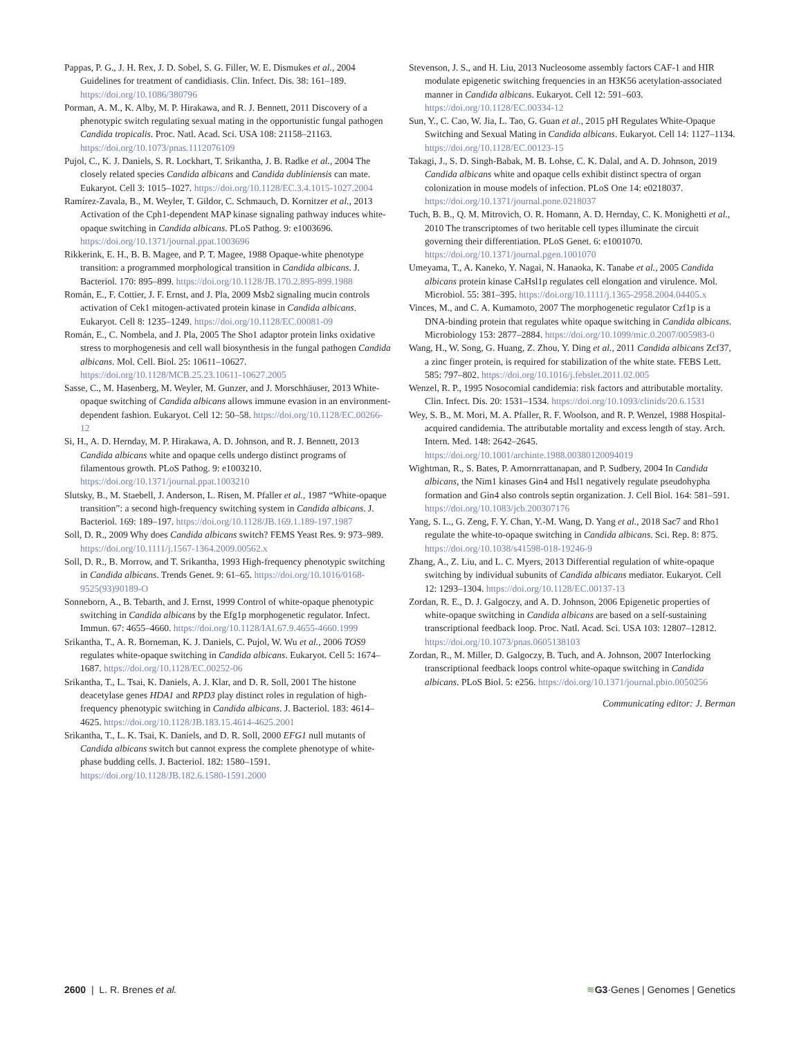Pappas, P. G., J. H. Rex, J. D. Sobel, S. G. Filler, W. E. Dismukes et al., 2004 Guidelines for treatment of candidiasis. Clin. Infect. Dis. 38: 161–189. https://doi.org/10.1086/380796
Porman, A. M., K. Alby, M. P. Hirakawa, and R. J. Bennett, 2011 Discovery of a phenotypic switch regulating sexual mating in the opportunistic fungal pathogen Candida tropicalis. Proc. Natl. Acad. Sci. USA 108: 21158–21163. https://doi.org/10.1073/pnas.1112076109
Pujol, C., K. J. Daniels, S. R. Lockhart, T. Srikantha, J. B. Radke et al., 2004 The closely related species Candida albicans and Candida dubliniensis can mate. Eukaryot. Cell 3: 1015–1027. https://doi.org/10.1128/EC.3.4.1015-1027.2004
Ramírez-Zavala, B., M. Weyler, T. Gildor, C. Schmauch, D. Kornitzer et al., 2013 Activation of the Cph1-dependent MAP kinase signaling pathway induces white-opaque switching in Candida albicans. PLoS Pathog. 9: e1003696. https://doi.org/10.1371/journal.ppat.1003696
Rikkerink, E. H., B. B. Magee, and P. T. Magee, 1988 Opaque-white phenotype transition: a programmed morphological transition in Candida albicans. J. Bacteriol. 170: 895–899. https://doi.org/10.1128/JB.170.2.895-899.1988
Román, E., F. Cottier, J. F. Ernst, and J. Pla, 2009 Msb2 signaling mucin controls activation of Cek1 mitogen-activated protein kinase in Candida albicans. Eukaryot. Cell 8: 1235–1249. https://doi.org/10.1128/EC.00081-09
Román, E., C. Nombela, and J. Pla, 2005 The Sho1 adaptor protein links oxidative stress to morphogenesis and cell wall biosynthesis in the fungal pathogen Candida albicans. Mol. Cell. Biol. 25: 10611–10627. https://doi.org/10.1128/MCB.25.23.10611-10627.2005
Sasse, C., M. Hasenberg, M. Weyler, M. Gunzer, and J. Morschhäuser, 2013 White-opaque switching of Candida albicans allows immune evasion in an environment-dependent fashion. Eukaryot. Cell 12: 50–58. https://doi.org/10.1128/EC.00266-12
Si, H., A. D. Hernday, M. P. Hirakawa, A. D. Johnson, and R. J. Bennett, 2013 Candida albicans white and opaque cells undergo distinct programs of filamentous growth. PLoS Pathog. 9: e1003210. https://doi.org/10.1371/journal.ppat.1003210
Slutsky, B., M. Staebell, J. Anderson, L. Risen, M. Pfaller et al., 1987 “White-opaque transition”: a second high-frequency switching system in Candida albicans. J. Bacteriol. 169: 189–197. https://doi.org/10.1128/JB.169.1.189-197.1987
Soll, D. R., 2009 Why does Candida albicans switch? FEMS Yeast Res. 9: 973–989. https://doi.org/10.1111/j.1567-1364.2009.00562.x
Soll, D. R., B. Morrow, and T. Srikantha, 1993 High-frequency phenotypic switching in Candida albicans. Trends Genet. 9: 61–65. https://doi.org/10.1016/0168-9525(93)90189-O
Sonneborn, A., B. Tebarth, and J. Ernst, 1999 Control of white-opaque phenotypic switching in Candida albicans by the Efg1p morphogenetic regulator. Infect. Immun. 67: 4655–4660. https://doi.org/10.1128/IAI.67.9.4655-4660.1999
Srikantha, T., A. R. Borneman, K. J. Daniels, C. Pujol, W. Wu et al., 2006 TOS9 regulates white-opaque switching in Candida albicans. Eukaryot. Cell 5: 1674–1687. https://doi.org/10.1128/EC.00252-06
Srikantha, T., L. Tsai, K. Daniels, A. J. Klar, and D. R. Soll, 2001 The histone deacetylase genes HDA1 and RPD3 play distinct roles in regulation of high-frequency phenotypic switching in Candida albicans. J. Bacteriol. 183: 4614–4625. https://doi.org/10.1128/JB.183.15.4614-4625.2001
Srikantha, T., L. K. Tsai, K. Daniels, and D. R. Soll, 2000 EFG1 null mutants of Candida albicans switch but cannot express the complete phenotype of white-phase budding cells. J. Bacteriol. 182: 1580–1591. https://doi.org/10.1128/JB.182.6.1580-1591.2000
Stevenson, J. S., and H. Liu, 2013 Nucleosome assembly factors CAF-1 and HIR modulate epigenetic switching frequencies in an H3K56 acetylation-associated manner in Candida albicans. Eukaryot. Cell 12: 591–603. https://doi.org/10.1128/EC.00334-12
Sun, Y., C. Cao, W. Jia, L. Tao, G. Guan et al., 2015 pH Regulates White-Opaque Switching and Sexual Mating in Candida albicans. Eukaryot. Cell 14: 1127–1134. https://doi.org/10.1128/EC.00123-15
Takagi, J., S. D. Singh-Babak, M. B. Lohse, C. K. Dalal, and A. D. Johnson, 2019 Candida albicans white and opaque cells exhibit distinct spectra of organ colonization in mouse models of infection. PLoS One 14: e0218037. https://doi.org/10.1371/journal.pone.0218037
Tuch, B. B., Q. M. Mitrovich, O. R. Homann, A. D. Hernday, C. K. Monighetti et al., 2010 The transcriptomes of two heritable cell types illuminate the circuit governing their differentiation. PLoS Genet. 6: e1001070. https://doi.org/10.1371/journal.pgen.1001070
Umeyama, T., A. Kaneko, Y. Nagai, N. Hanaoka, K. Tanabe et al., 2005 Candida albicans protein kinase CaHsl1p regulates cell elongation and virulence. Mol. Microbiol. 55: 381–395. https://doi.org/10.1111/j.1365-2958.2004.04405.x
Vinces, M., and C. A. Kumamoto, 2007 The morphogenetic regulator Czf1p is a DNA-binding protein that regulates white opaque switching in Candida albicans. Microbiology 153: 2877–2884. https://doi.org/10.1099/mic.0.2007/005983-0
Wang, H., W. Song, G. Huang, Z. Zhou, Y. Ding et al., 2011 Candida albicans Zcf37, a zinc finger protein, is required for stabilization of the white state. FEBS Lett. 585: 797–802. https://doi.org/10.1016/j.febslet.2011.02.005
Wenzel, R. P., 1995 Nosocomial candidemia: risk factors and attributable mortality. Clin. Infect. Dis. 20: 1531–1534. https://doi.org/10.1093/clinids/20.6.1531
Wey, S. B., M. Mori, M. A. Pfaller, R. F. Woolson, and R. P. Wenzel, 1988 Hospital-acquired candidemia. The attributable mortality and excess length of stay. Arch. Intern. Med. 148: 2642–2645. https://doi.org/10.1001/archinte.1988.00380120094019
Wightman, R., S. Bates, P. Amornrrattanapan, and P. Sudbery, 2004 In Candida albicans, the Nim1 kinases Gin4 and Hsl1 negatively regulate pseudohypha formation and Gin4 also controls septin organization. J. Cell Biol. 164: 581–591. https://doi.org/10.1083/jcb.200307176
Yang, S. L., G. Zeng, F. Y. Chan, Y.-M. Wang, D. Yang et al., 2018 Sac7 and Rho1 regulate the white-to-opaque switching in Candida albicans. Sci. Rep. 8: 875. https://doi.org/10.1038/s41598-018-19246-9
Zhang, A., Z. Liu, and L. C. Myers, 2013 Differential regulation of white-opaque switching by individual subunits of Candida albicans mediator. Eukaryot. Cell 12: 1293–1304. https://doi.org/10.1128/EC.00137-13
Zordan, R. E., D. J. Galgoczy, and A. D. Johnson, 2006 Epigenetic properties of white-opaque switching in Candida albicans are based on a self-sustaining transcriptional feedback loop. Proc. Natl. Acad. Sci. USA 103: 12807–12812. https://doi.org/10.1073/pnas.0605138103
Zordan, R., M. Miller, D. Galgoczy, B. Tuch, and A. Johnson, 2007 Interlocking transcriptional feedback loops control white-opaque switching in Candida albicans. PLoS Biol. 5: e256. https://doi.org/10.1371/journal.pbio.0050256
Communicating editor: J. Berman
2600 | L. R. Brenes et al. ≋G3·Genes | Genomes | Genetics